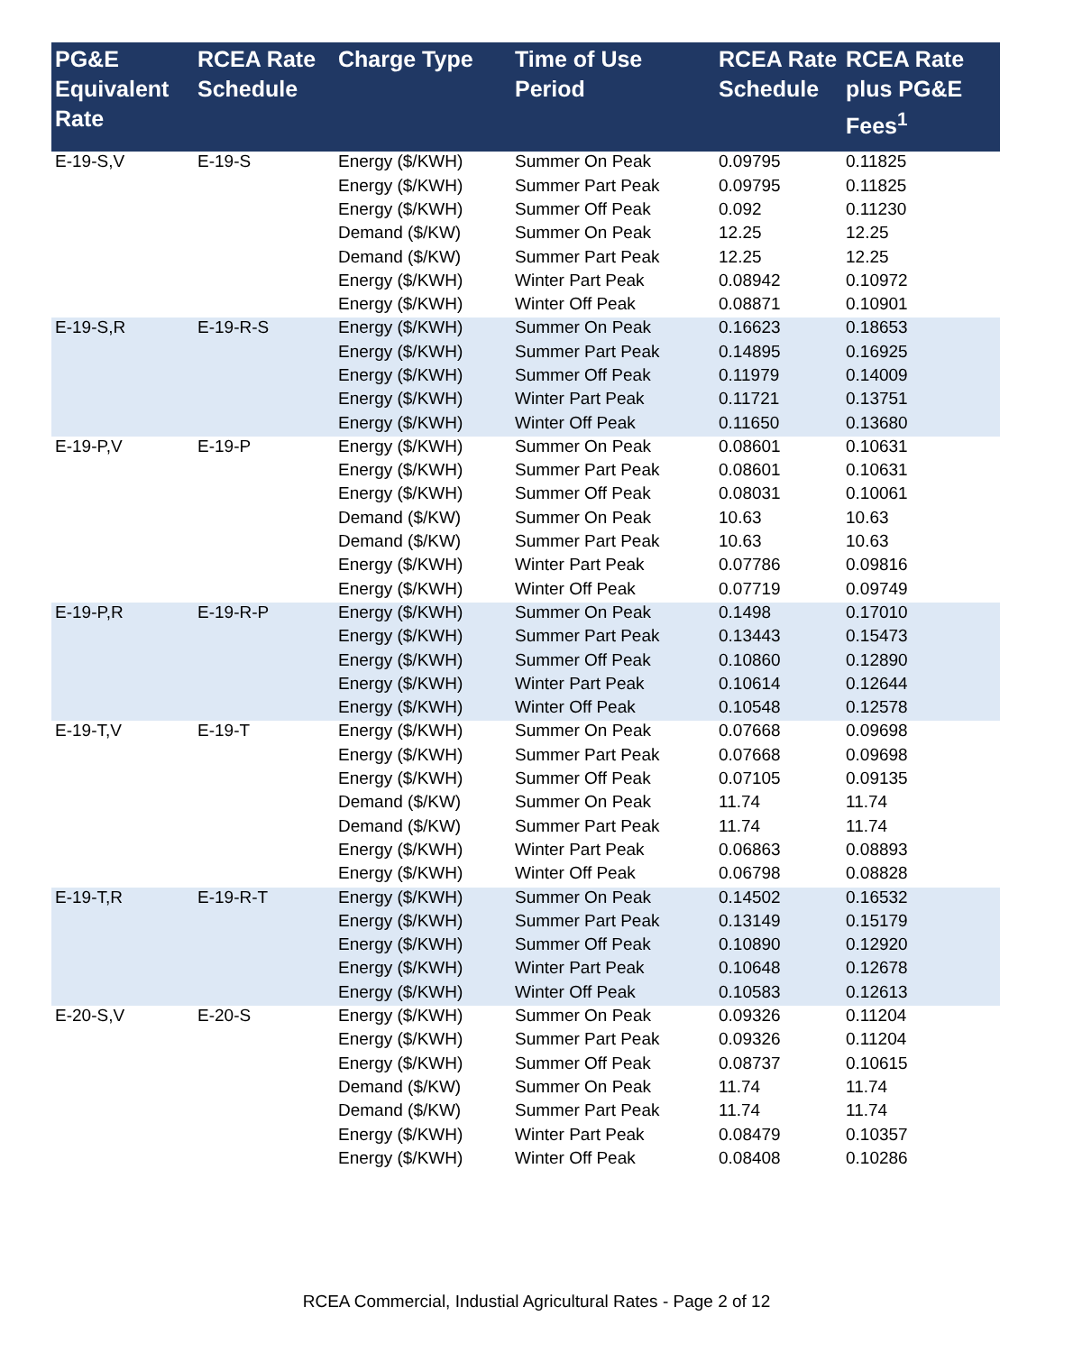| PG&E Equivalent Rate | RCEA Rate Schedule | Charge Type | Time of Use Period | RCEA Rate Schedule | RCEA Rate plus PG&E Fees<sup>1</sup> |
| --- | --- | --- | --- | --- | --- |
| E-19-S,V | E-19-S | Energy ($/KWH) | Summer On Peak | 0.09795 | 0.11825 |
| | | Energy ($/KWH) | Summer Part Peak | 0.09795 | 0.11825 |
| | | Energy ($/KWH) | Summer Off Peak | 0.092 | 0.11230 |
| | | Demand ($/KW) | Summer On Peak | 12.25 | 12.25 |
| | | Demand ($/KW) | Summer Part Peak | 12.25 | 12.25 |
| | | Energy ($/KWH) | Winter Part Peak | 0.08942 | 0.10972 |
| | | Energy ($/KWH) | Winter Off Peak | 0.08871 | 0.10901 |
| E-19-S,R | E-19-R-S | Energy ($/KWH) | Summer On Peak | 0.16623 | 0.18653 |
| | | Energy ($/KWH) | Summer Part Peak | 0.14895 | 0.16925 |
| | | Energy ($/KWH) | Summer Off Peak | 0.11979 | 0.14009 |
| | | Energy ($/KWH) | Winter Part Peak | 0.11721 | 0.13751 |
| | | Energy ($/KWH) | Winter Off Peak | 0.11650 | 0.13680 |
| E-19-P,V | E-19-P | Energy ($/KWH) | Summer On Peak | 0.08601 | 0.10631 |
| | | Energy ($/KWH) | Summer Part Peak | 0.08601 | 0.10631 |
| | | Energy ($/KWH) | Summer Off Peak | 0.08031 | 0.10061 |
| | | Demand ($/KW) | Summer On Peak | 10.63 | 10.63 |
| | | Demand ($/KW) | Summer Part Peak | 10.63 | 10.63 |
| | | Energy ($/KWH) | Winter Part Peak | 0.07786 | 0.09816 |
| | | Energy ($/KWH) | Winter Off Peak | 0.07719 | 0.09749 |
| E-19-P,R | E-19-R-P | Energy ($/KWH) | Summer On Peak | 0.1498 | 0.17010 |
| | | Energy ($/KWH) | Summer Part Peak | 0.13443 | 0.15473 |
| | | Energy ($/KWH) | Summer Off Peak | 0.10860 | 0.12890 |
| | | Energy ($/KWH) | Winter Part Peak | 0.10614 | 0.12644 |
| | | Energy ($/KWH) | Winter Off Peak | 0.10548 | 0.12578 |
| E-19-T,V | E-19-T | Energy ($/KWH) | Summer On Peak | 0.07668 | 0.09698 |
| | | Energy ($/KWH) | Summer Part Peak | 0.07668 | 0.09698 |
| | | Energy ($/KWH) | Summer Off Peak | 0.07105 | 0.09135 |
| | | Demand ($/KW) | Summer On Peak | 11.74 | 11.74 |
| | | Demand ($/KW) | Summer Part Peak | 11.74 | 11.74 |
| | | Energy ($/KWH) | Winter Part Peak | 0.06863 | 0.08893 |
| | | Energy ($/KWH) | Winter Off Peak | 0.06798 | 0.08828 |
| E-19-T,R | E-19-R-T | Energy ($/KWH) | Summer On Peak | 0.14502 | 0.16532 |
| | | Energy ($/KWH) | Summer Part Peak | 0.13149 | 0.15179 |
| | | Energy ($/KWH) | Summer Off Peak | 0.10890 | 0.12920 |
| | | Energy ($/KWH) | Winter Part Peak | 0.10648 | 0.12678 |
| | | Energy ($/KWH) | Winter Off Peak | 0.10583 | 0.12613 |
| E-20-S,V | E-20-S | Energy ($/KWH) | Summer On Peak | 0.09326 | 0.11204 |
| | | Energy ($/KWH) | Summer Part Peak | 0.09326 | 0.11204 |
| | | Energy ($/KWH) | Summer Off Peak | 0.08737 | 0.10615 |
| | | Demand ($/KW) | Summer On Peak | 11.74 | 11.74 |
| | | Demand ($/KW) | Summer Part Peak | 11.74 | 11.74 |
| | | Energy ($/KWH) | Winter Part Peak | 0.08479 | 0.10357 |
| | | Energy ($/KWH) | Winter Off Peak | 0.08408 | 0.10286 |
RCEA Commercial, Industial Agricultural Rates - Page 2 of 12